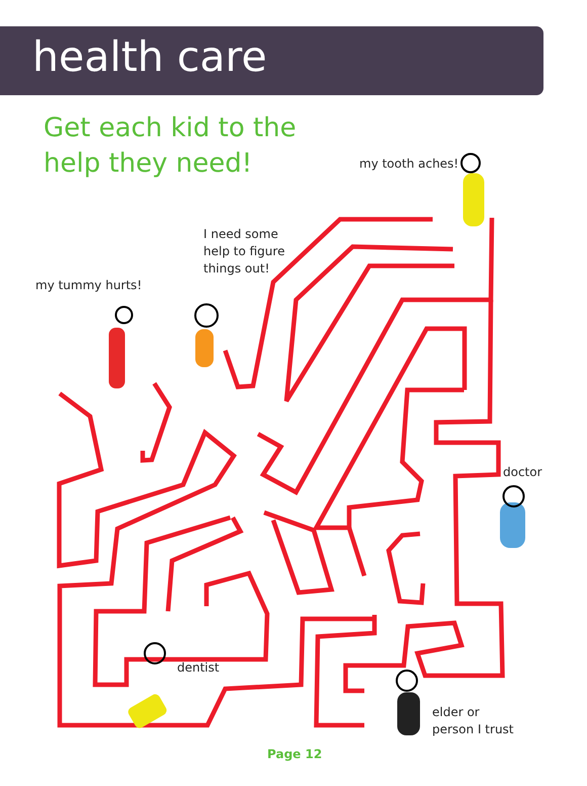health care
Get each kid to the help they need!
my tooth aches!
I need some
help to figure
things out!
my tummy hurts!
doctor
dentist
elder or
person I trust
Page 12